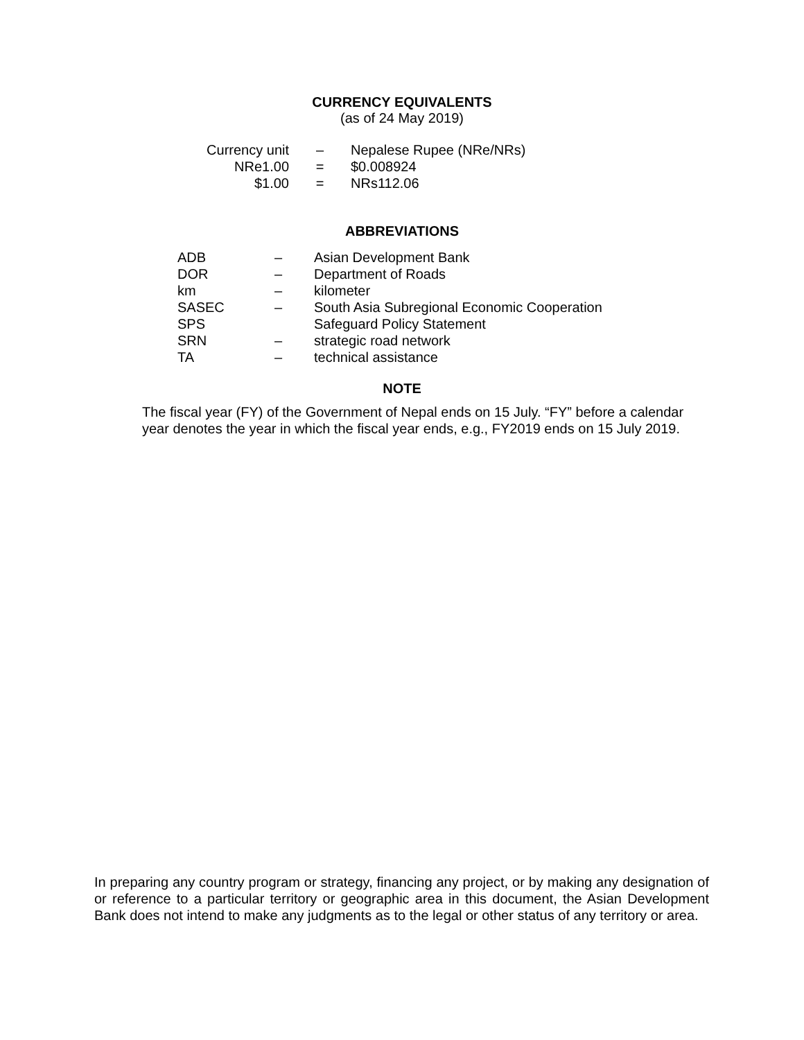CURRENCY EQUIVALENTS
(as of 24 May 2019)
| Currency unit | – | Nepalese Rupee (NRe/NRs) |
| NRe1.00 | = | $0.008924 |
| $1.00 | = | NRs112.06 |
ABBREVIATIONS
| ADB | – | Asian Development Bank |
| DOR | – | Department of Roads |
| km | – | kilometer |
| SASEC | – | South Asia Subregional Economic Cooperation |
| SPS | | Safeguard Policy Statement |
| SRN | – | strategic road network |
| TA | – | technical assistance |
NOTE
The fiscal year (FY) of the Government of Nepal ends on 15 July. “FY” before a calendar year denotes the year in which the fiscal year ends, e.g., FY2019 ends on 15 July 2019.
In preparing any country program or strategy, financing any project, or by making any designation of or reference to a particular territory or geographic area in this document, the Asian Development Bank does not intend to make any judgments as to the legal or other status of any territory or area.